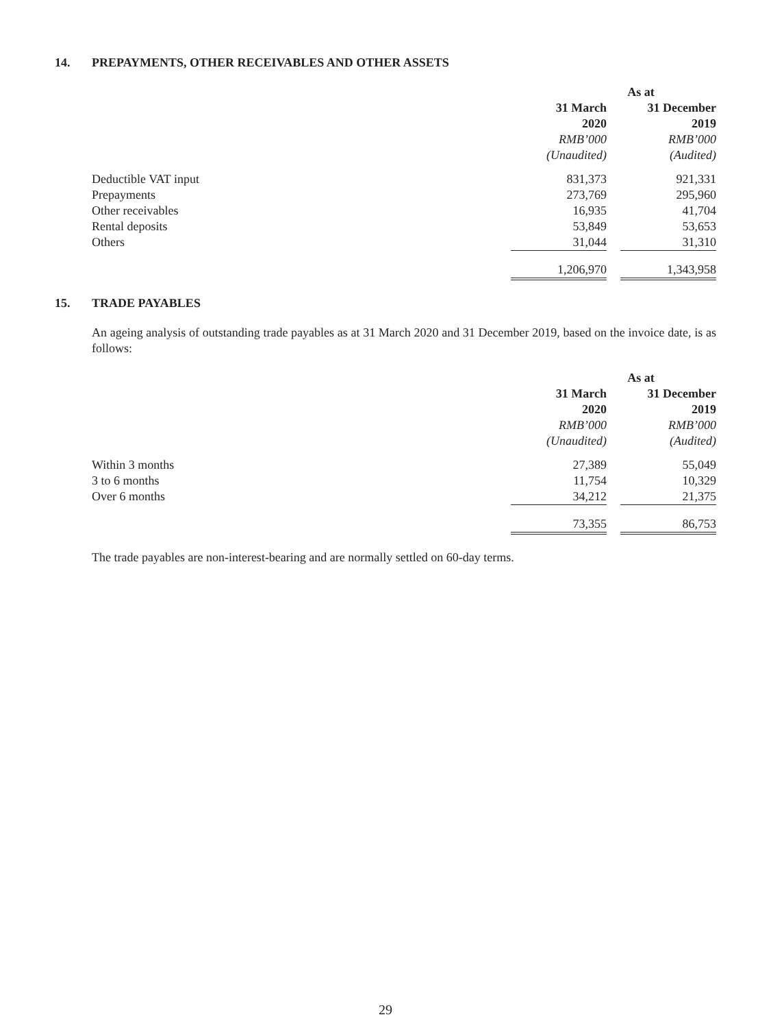14. PREPAYMENTS, OTHER RECEIVABLES AND OTHER ASSETS
| | As at | | |
| --- | --- | --- | --- |
| | 31 March 2020 | | 31 December 2019 |
| | RMB’000 | | RMB’000 |
| | (Unaudited) | | (Audited) |
| Deductible VAT input | 831,373 | | 921,331 |
| Prepayments | 273,769 | | 295,960 |
| Other receivables | 16,935 | | 41,704 |
| Rental deposits | 53,849 | | 53,653 |
| Others | 31,044 | | 31,310 |
| | 1,206,970 | | 1,343,958 |
15. TRADE PAYABLES
An ageing analysis of outstanding trade payables as at 31 March 2020 and 31 December 2019, based on the invoice date, is as follows:
| | As at | | |
| --- | --- | --- | --- |
| | 31 March 2020 | | 31 December 2019 |
| | RMB’000 | | RMB’000 |
| | (Unaudited) | | (Audited) |
| Within 3 months | 27,389 | | 55,049 |
| 3 to 6 months | 11,754 | | 10,329 |
| Over 6 months | 34,212 | | 21,375 |
| | 73,355 | | 86,753 |
The trade payables are non-interest-bearing and are normally settled on 60-day terms.
29